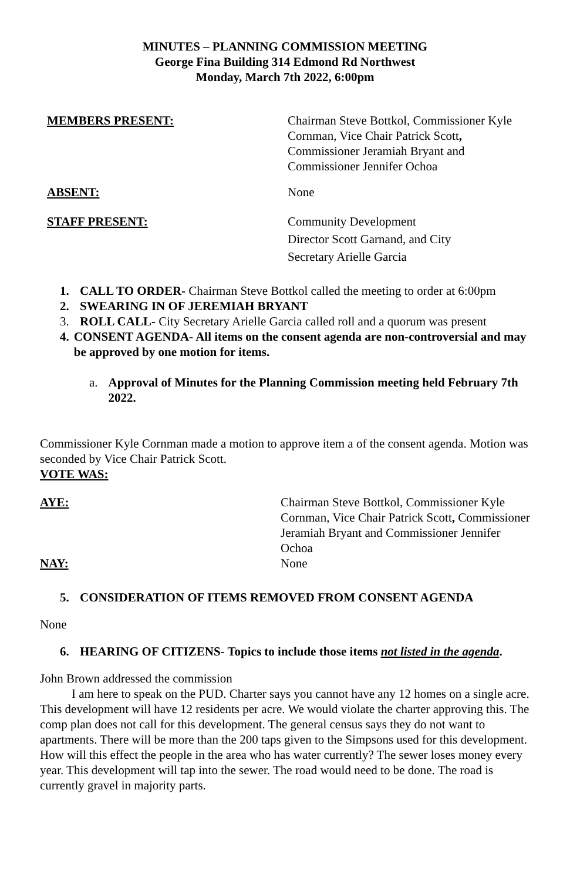MINUTES – PLANNING COMMISSION MEETING
George Fina Building 314 Edmond Rd Northwest
Monday, March 7th 2022, 6:00pm
MEMBERS PRESENT: Chairman Steve Bottkol, Commissioner Kyle Cornman, Vice Chair Patrick Scott, Commissioner Jeramiah Bryant and Commissioner Jennifer Ochoa
ABSENT: None
STAFF PRESENT: Community Development
Director Scott Garnand, and City
Secretary Arielle Garcia
1. CALL TO ORDER- Chairman Steve Bottkol called the meeting to order at 6:00pm
2. SWEARING IN OF JEREMIAH BRYANT
3. ROLL CALL- City Secretary Arielle Garcia called roll and a quorum was present
4. CONSENT AGENDA- All items on the consent agenda are non-controversial and may be approved by one motion for items.
a. Approval of Minutes for the Planning Commission meeting held February 7th 2022.
Commissioner Kyle Cornman made a motion to approve item a of the consent agenda. Motion was seconded by Vice Chair Patrick Scott.
VOTE WAS:
AYE: Chairman Steve Bottkol, Commissioner Kyle Cornman, Vice Chair Patrick Scott, Commissioner Jeramiah Bryant and Commissioner Jennifer Ochoa
NAY: None
5. CONSIDERATION OF ITEMS REMOVED FROM CONSENT AGENDA
None
6. HEARING OF CITIZENS- Topics to include those items not listed in the agenda.
John Brown addressed the commission
I am here to speak on the PUD. Charter says you cannot have any 12 homes on a single acre. This development will have 12 residents per acre. We would violate the charter approving this. The comp plan does not call for this development. The general census says they do not want to apartments. There will be more than the 200 taps given to the Simpsons used for this development. How will this effect the people in the area who has water currently? The sewer loses money every year. This development will tap into the sewer. The road would need to be done. The road is currently gravel in majority parts.